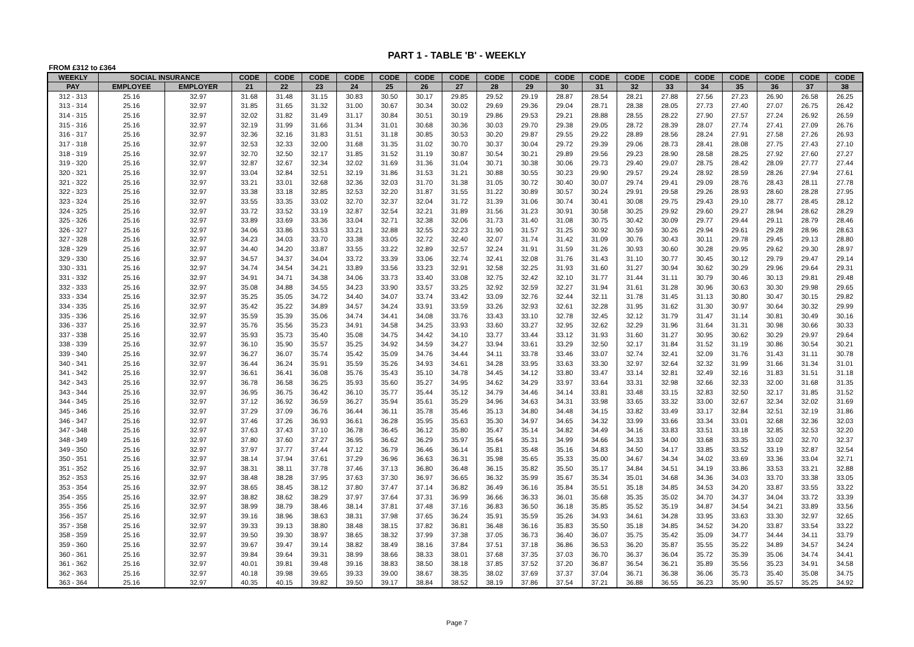PART 1 - TABLE 'B' - WEEKLY
FROM £312 to £364
| WEEKLY | SOCIAL INSURANCE | | CODE | CODE | CODE | CODE | CODE | CODE | CODE | CODE | CODE | CODE | CODE | CODE | CODE | CODE | CODE | CODE | CODE | CODE |
| --- | --- | --- | --- | --- | --- | --- | --- | --- | --- | --- | --- | --- | --- | --- | --- | --- | --- | --- | --- | --- |
| PAY | EMPLOYEE | EMPLOYER | 21 | 22 | 23 | 24 | 25 | 26 | 27 | 28 | 29 | 30 | 31 | 32 | 33 | 34 | 35 | 36 | 37 | 38 |
| 312 - 313 | 25.16 | 32.97 | 31.68 | 31.48 | 31.15 | 30.83 | 30.50 | 30.17 | 29.85 | 29.52 | 29.19 | 28.87 | 28.54 | 28.21 | 27.88 | 27.56 | 27.23 | 26.90 | 26.58 | 26.25 |
| 313 - 314 | 25.16 | 32.97 | 31.85 | 31.65 | 31.32 | 31.00 | 30.67 | 30.34 | 30.02 | 29.69 | 29.36 | 29.04 | 28.71 | 28.38 | 28.05 | 27.73 | 27.40 | 27.07 | 26.75 | 26.42 |
| 314 - 315 | 25.16 | 32.97 | 32.02 | 31.82 | 31.49 | 31.17 | 30.84 | 30.51 | 30.19 | 29.86 | 29.53 | 29.21 | 28.88 | 28.55 | 28.22 | 27.90 | 27.57 | 27.24 | 26.92 | 26.59 |
| 315 - 316 | 25.16 | 32.97 | 32.19 | 31.99 | 31.66 | 31.34 | 31.01 | 30.68 | 30.36 | 30.03 | 29.70 | 29.38 | 29.05 | 28.72 | 28.39 | 28.07 | 27.74 | 27.41 | 27.09 | 26.76 |
| 316 - 317 | 25.16 | 32.97 | 32.36 | 32.16 | 31.83 | 31.51 | 31.18 | 30.85 | 30.53 | 30.20 | 29.87 | 29.55 | 29.22 | 28.89 | 28.56 | 28.24 | 27.91 | 27.58 | 27.26 | 26.93 |
| 317 - 318 | 25.16 | 32.97 | 32.53 | 32.33 | 32.00 | 31.68 | 31.35 | 31.02 | 30.70 | 30.37 | 30.04 | 29.72 | 29.39 | 29.06 | 28.73 | 28.41 | 28.08 | 27.75 | 27.43 | 27.10 |
| 318 - 319 | 25.16 | 32.97 | 32.70 | 32.50 | 32.17 | 31.85 | 31.52 | 31.19 | 30.87 | 30.54 | 30.21 | 29.89 | 29.56 | 29.23 | 28.90 | 28.58 | 28.25 | 27.92 | 27.60 | 27.27 |
| 319 - 320 | 25.16 | 32.97 | 32.87 | 32.67 | 32.34 | 32.02 | 31.69 | 31.36 | 31.04 | 30.71 | 30.38 | 30.06 | 29.73 | 29.40 | 29.07 | 28.75 | 28.42 | 28.09 | 27.77 | 27.44 |
| 320 - 321 | 25.16 | 32.97 | 33.04 | 32.84 | 32.51 | 32.19 | 31.86 | 31.53 | 31.21 | 30.88 | 30.55 | 30.23 | 29.90 | 29.57 | 29.24 | 28.92 | 28.59 | 28.26 | 27.94 | 27.61 |
| 321 - 322 | 25.16 | 32.97 | 33.21 | 33.01 | 32.68 | 32.36 | 32.03 | 31.70 | 31.38 | 31.05 | 30.72 | 30.40 | 30.07 | 29.74 | 29.41 | 29.09 | 28.76 | 28.43 | 28.11 | 27.78 |
| 322 - 323 | 25.16 | 32.97 | 33.38 | 33.18 | 32.85 | 32.53 | 32.20 | 31.87 | 31.55 | 31.22 | 30.89 | 30.57 | 30.24 | 29.91 | 29.58 | 29.26 | 28.93 | 28.60 | 28.28 | 27.95 |
| 323 - 324 | 25.16 | 32.97 | 33.55 | 33.35 | 33.02 | 32.70 | 32.37 | 32.04 | 31.72 | 31.39 | 31.06 | 30.74 | 30.41 | 30.08 | 29.75 | 29.43 | 29.10 | 28.77 | 28.45 | 28.12 |
| 324 - 325 | 25.16 | 32.97 | 33.72 | 33.52 | 33.19 | 32.87 | 32.54 | 32.21 | 31.89 | 31.56 | 31.23 | 30.91 | 30.58 | 30.25 | 29.92 | 29.60 | 29.27 | 28.94 | 28.62 | 28.29 |
| 325 - 326 | 25.16 | 32.97 | 33.89 | 33.69 | 33.36 | 33.04 | 32.71 | 32.38 | 32.06 | 31.73 | 31.40 | 31.08 | 30.75 | 30.42 | 30.09 | 29.77 | 29.44 | 29.11 | 28.79 | 28.46 |
| 326 - 327 | 25.16 | 32.97 | 34.06 | 33.86 | 33.53 | 33.21 | 32.88 | 32.55 | 32.23 | 31.90 | 31.57 | 31.25 | 30.92 | 30.59 | 30.26 | 29.94 | 29.61 | 29.28 | 28.96 | 28.63 |
| 327 - 328 | 25.16 | 32.97 | 34.23 | 34.03 | 33.70 | 33.38 | 33.05 | 32.72 | 32.40 | 32.07 | 31.74 | 31.42 | 31.09 | 30.76 | 30.43 | 30.11 | 29.78 | 29.45 | 29.13 | 28.80 |
| 328 - 329 | 25.16 | 32.97 | 34.40 | 34.20 | 33.87 | 33.55 | 33.22 | 32.89 | 32.57 | 32.24 | 31.91 | 31.59 | 31.26 | 30.93 | 30.60 | 30.28 | 29.95 | 29.62 | 29.30 | 28.97 |
| 329 - 330 | 25.16 | 32.97 | 34.57 | 34.37 | 34.04 | 33.72 | 33.39 | 33.06 | 32.74 | 32.41 | 32.08 | 31.76 | 31.43 | 31.10 | 30.77 | 30.45 | 30.12 | 29.79 | 29.47 | 29.14 |
| 330 - 331 | 25.16 | 32.97 | 34.74 | 34.54 | 34.21 | 33.89 | 33.56 | 33.23 | 32.91 | 32.58 | 32.25 | 31.93 | 31.60 | 31.27 | 30.94 | 30.62 | 30.29 | 29.96 | 29.64 | 29.31 |
| 331 - 332 | 25.16 | 32.97 | 34.91 | 34.71 | 34.38 | 34.06 | 33.73 | 33.40 | 33.08 | 32.75 | 32.42 | 32.10 | 31.77 | 31.44 | 31.11 | 30.79 | 30.46 | 30.13 | 29.81 | 29.48 |
| 332 - 333 | 25.16 | 32.97 | 35.08 | 34.88 | 34.55 | 34.23 | 33.90 | 33.57 | 33.25 | 32.92 | 32.59 | 32.27 | 31.94 | 31.61 | 31.28 | 30.96 | 30.63 | 30.30 | 29.98 | 29.65 |
| 333 - 334 | 25.16 | 32.97 | 35.25 | 35.05 | 34.72 | 34.40 | 34.07 | 33.74 | 33.42 | 33.09 | 32.76 | 32.44 | 32.11 | 31.78 | 31.45 | 31.13 | 30.80 | 30.47 | 30.15 | 29.82 |
| 334 - 335 | 25.16 | 32.97 | 35.42 | 35.22 | 34.89 | 34.57 | 34.24 | 33.91 | 33.59 | 33.26 | 32.93 | 32.61 | 32.28 | 31.95 | 31.62 | 31.30 | 30.97 | 30.64 | 30.32 | 29.99 |
| 335 - 336 | 25.16 | 32.97 | 35.59 | 35.39 | 35.06 | 34.74 | 34.41 | 34.08 | 33.76 | 33.43 | 33.10 | 32.78 | 32.45 | 32.12 | 31.79 | 31.47 | 31.14 | 30.81 | 30.49 | 30.16 |
| 336 - 337 | 25.16 | 32.97 | 35.76 | 35.56 | 35.23 | 34.91 | 34.58 | 34.25 | 33.93 | 33.60 | 33.27 | 32.95 | 32.62 | 32.29 | 31.96 | 31.64 | 31.31 | 30.98 | 30.66 | 30.33 |
| 337 - 338 | 25.16 | 32.97 | 35.93 | 35.73 | 35.40 | 35.08 | 34.75 | 34.42 | 34.10 | 33.77 | 33.44 | 33.12 | 31.93 | 31.60 | 31.27 | 30.95 | 30.62 | 30.29 | 29.97 | 29.64 |
| 338 - 339 | 25.16 | 32.97 | 36.10 | 35.90 | 35.57 | 35.25 | 34.92 | 34.59 | 34.27 | 33.94 | 33.61 | 33.29 | 32.50 | 32.17 | 31.84 | 31.52 | 31.19 | 30.86 | 30.54 | 30.21 |
| 339 - 340 | 25.16 | 32.97 | 36.27 | 36.07 | 35.74 | 35.42 | 35.09 | 34.76 | 34.44 | 34.11 | 33.78 | 33.46 | 33.07 | 32.74 | 32.41 | 32.09 | 31.76 | 31.43 | 31.11 | 30.78 |
| 340 - 341 | 25.16 | 32.97 | 36.44 | 36.24 | 35.91 | 35.59 | 35.26 | 34.93 | 34.61 | 34.28 | 33.95 | 33.63 | 33.30 | 32.97 | 32.64 | 32.32 | 31.99 | 31.66 | 31.34 | 31.01 |
| 341 - 342 | 25.16 | 32.97 | 36.61 | 36.41 | 36.08 | 35.76 | 35.43 | 35.10 | 34.78 | 34.45 | 34.12 | 33.80 | 33.47 | 33.14 | 32.81 | 32.49 | 32.16 | 31.83 | 31.51 | 31.18 |
| 342 - 343 | 25.16 | 32.97 | 36.78 | 36.58 | 36.25 | 35.93 | 35.60 | 35.27 | 34.95 | 34.62 | 34.29 | 33.97 | 33.64 | 33.31 | 32.98 | 32.66 | 32.33 | 32.00 | 31.68 | 31.35 |
| 343 - 344 | 25.16 | 32.97 | 36.95 | 36.75 | 36.42 | 36.10 | 35.77 | 35.44 | 35.12 | 34.79 | 34.46 | 34.14 | 33.81 | 33.48 | 33.15 | 32.83 | 32.50 | 32.17 | 31.85 | 31.52 |
| 344 - 345 | 25.16 | 32.97 | 37.12 | 36.92 | 36.59 | 36.27 | 35.94 | 35.61 | 35.29 | 34.96 | 34.63 | 34.31 | 33.98 | 33.65 | 33.32 | 33.00 | 32.67 | 32.34 | 32.02 | 31.69 |
| 345 - 346 | 25.16 | 32.97 | 37.29 | 37.09 | 36.76 | 36.44 | 36.11 | 35.78 | 35.46 | 35.13 | 34.80 | 34.48 | 34.15 | 33.82 | 33.49 | 33.17 | 32.84 | 32.51 | 32.19 | 31.86 |
| 346 - 347 | 25.16 | 32.97 | 37.46 | 37.26 | 36.93 | 36.61 | 36.28 | 35.95 | 35.63 | 35.30 | 34.97 | 34.65 | 34.32 | 33.99 | 33.66 | 33.34 | 33.01 | 32.68 | 32.36 | 32.03 |
| 347 - 348 | 25.16 | 32.97 | 37.63 | 37.43 | 37.10 | 36.78 | 36.45 | 36.12 | 35.80 | 35.47 | 35.14 | 34.82 | 34.49 | 34.16 | 33.83 | 33.51 | 33.18 | 32.85 | 32.53 | 32.20 |
| 348 - 349 | 25.16 | 32.97 | 37.80 | 37.60 | 37.27 | 36.95 | 36.62 | 36.29 | 35.97 | 35.64 | 35.31 | 34.99 | 34.66 | 34.33 | 34.00 | 33.68 | 33.35 | 33.02 | 32.70 | 32.37 |
| 349 - 350 | 25.16 | 32.97 | 37.97 | 37.77 | 37.44 | 37.12 | 36.79 | 36.46 | 36.14 | 35.81 | 35.48 | 35.16 | 34.83 | 34.50 | 34.17 | 33.85 | 33.52 | 33.19 | 32.87 | 32.54 |
| 350 - 351 | 25.16 | 32.97 | 38.14 | 37.94 | 37.61 | 37.29 | 36.96 | 36.63 | 36.31 | 35.98 | 35.65 | 35.33 | 35.00 | 34.67 | 34.34 | 34.02 | 33.69 | 33.36 | 33.04 | 32.71 |
| 351 - 352 | 25.16 | 32.97 | 38.31 | 38.11 | 37.78 | 37.46 | 37.13 | 36.80 | 36.48 | 36.15 | 35.82 | 35.50 | 35.17 | 34.84 | 34.51 | 34.19 | 33.86 | 33.53 | 33.21 | 32.88 |
| 352 - 353 | 25.16 | 32.97 | 38.48 | 38.28 | 37.95 | 37.63 | 37.30 | 36.97 | 36.65 | 36.32 | 35.99 | 35.67 | 35.34 | 35.01 | 34.68 | 34.36 | 34.03 | 33.70 | 33.38 | 33.05 |
| 353 - 354 | 25.16 | 32.97 | 38.65 | 38.45 | 38.12 | 37.80 | 37.47 | 37.14 | 36.82 | 36.49 | 36.16 | 35.84 | 35.51 | 35.18 | 34.85 | 34.53 | 34.20 | 33.87 | 33.55 | 33.22 |
| 354 - 355 | 25.16 | 32.97 | 38.82 | 38.62 | 38.29 | 37.97 | 37.64 | 37.31 | 36.99 | 36.66 | 36.33 | 36.01 | 35.68 | 35.35 | 35.02 | 34.70 | 34.37 | 34.04 | 33.72 | 33.39 |
| 355 - 356 | 25.16 | 32.97 | 38.99 | 38.79 | 38.46 | 38.14 | 37.81 | 37.48 | 37.16 | 36.83 | 36.50 | 36.18 | 35.85 | 35.52 | 35.19 | 34.87 | 34.54 | 34.21 | 33.89 | 33.56 |
| 356 - 357 | 25.16 | 32.97 | 39.16 | 38.96 | 38.63 | 38.31 | 37.98 | 37.65 | 36.24 | 35.91 | 35.59 | 35.26 | 34.93 | 34.61 | 34.28 | 33.95 | 33.63 | 33.30 | 32.97 | 32.65 |
| 357 - 358 | 25.16 | 32.97 | 39.33 | 39.13 | 38.80 | 38.48 | 38.15 | 37.82 | 36.81 | 36.48 | 36.16 | 35.83 | 35.50 | 35.18 | 34.85 | 34.52 | 34.20 | 33.87 | 33.54 | 33.22 |
| 358 - 359 | 25.16 | 32.97 | 39.50 | 39.30 | 38.97 | 38.65 | 38.32 | 37.99 | 37.38 | 37.05 | 36.73 | 36.40 | 36.07 | 35.75 | 35.42 | 35.09 | 34.77 | 34.44 | 34.11 | 33.79 |
| 359 - 360 | 25.16 | 32.97 | 39.67 | 39.47 | 39.14 | 38.82 | 38.49 | 38.16 | 37.84 | 37.51 | 37.18 | 36.86 | 36.53 | 36.20 | 35.87 | 35.55 | 35.22 | 34.89 | 34.57 | 34.24 |
| 360 - 361 | 25.16 | 32.97 | 39.84 | 39.64 | 39.31 | 38.99 | 38.66 | 38.33 | 38.01 | 37.68 | 37.35 | 37.03 | 36.70 | 36.37 | 36.04 | 35.72 | 35.39 | 35.06 | 34.74 | 34.41 |
| 361 - 362 | 25.16 | 32.97 | 40.01 | 39.81 | 39.48 | 39.16 | 38.83 | 38.50 | 38.18 | 37.85 | 37.52 | 37.20 | 36.87 | 36.54 | 36.21 | 35.89 | 35.56 | 35.23 | 34.91 | 34.58 |
| 362 - 363 | 25.16 | 32.97 | 40.18 | 39.98 | 39.65 | 39.33 | 39.00 | 38.67 | 38.35 | 38.02 | 37.69 | 37.37 | 37.04 | 36.71 | 36.38 | 36.06 | 35.73 | 35.40 | 35.08 | 34.75 |
| 363 - 364 | 25.16 | 32.97 | 40.35 | 40.15 | 39.82 | 39.50 | 39.17 | 38.84 | 38.52 | 38.19 | 37.86 | 37.54 | 37.21 | 36.88 | 36.55 | 36.23 | 35.90 | 35.57 | 35.25 | 34.92 |
Page 7